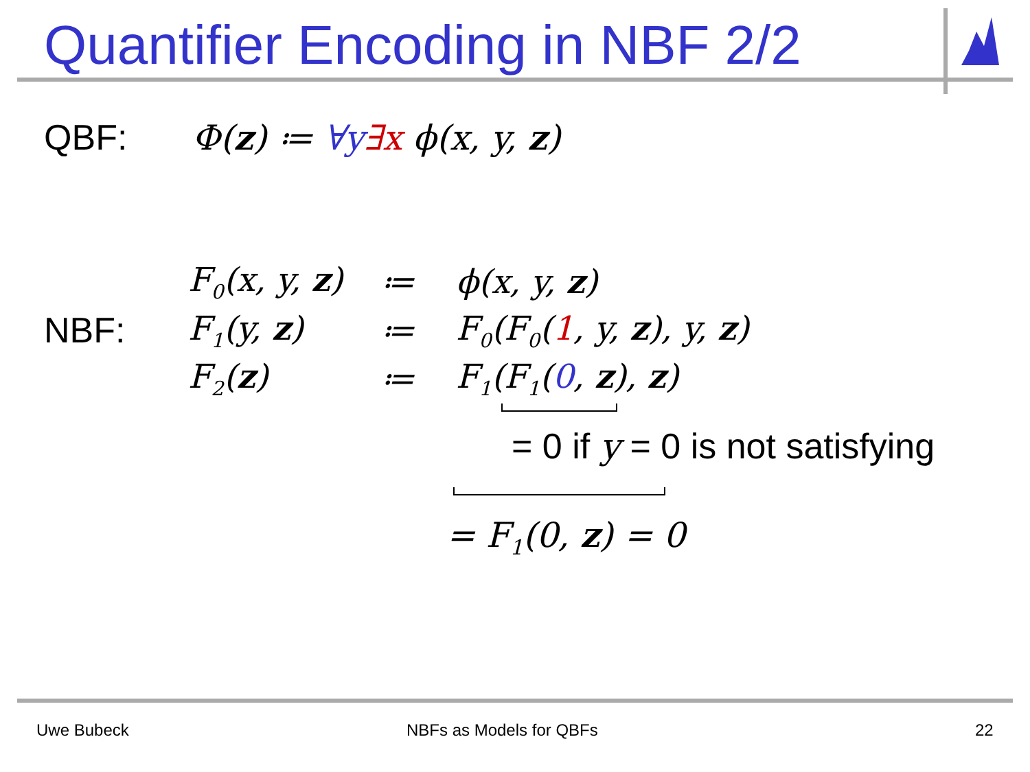Quantifier Encoding in NBF 2/2
QBF: Φ(z) ≔ ∀y∃x ϕ(x, y, z)
| | F<sub>0</sub>(x, y, z ) | ≔ | ϕ(x, y, z ) |
| NBF: | F<sub>1</sub>(y, z ) | ≔ | F<sub>0</sub>(F<sub>0</sub>( 1 , y, z ), y, z ) |
| | F<sub>2</sub>( z ) | ≔ | F<sub>1</sub>(F<sub>1</sub>( 0 , z ), z ) |
= 0 if y = 0 is not satisfying
= F<sub>1</sub>(0, z) = 0
Uwe Bubeck NBFs as Models for QBFs 22